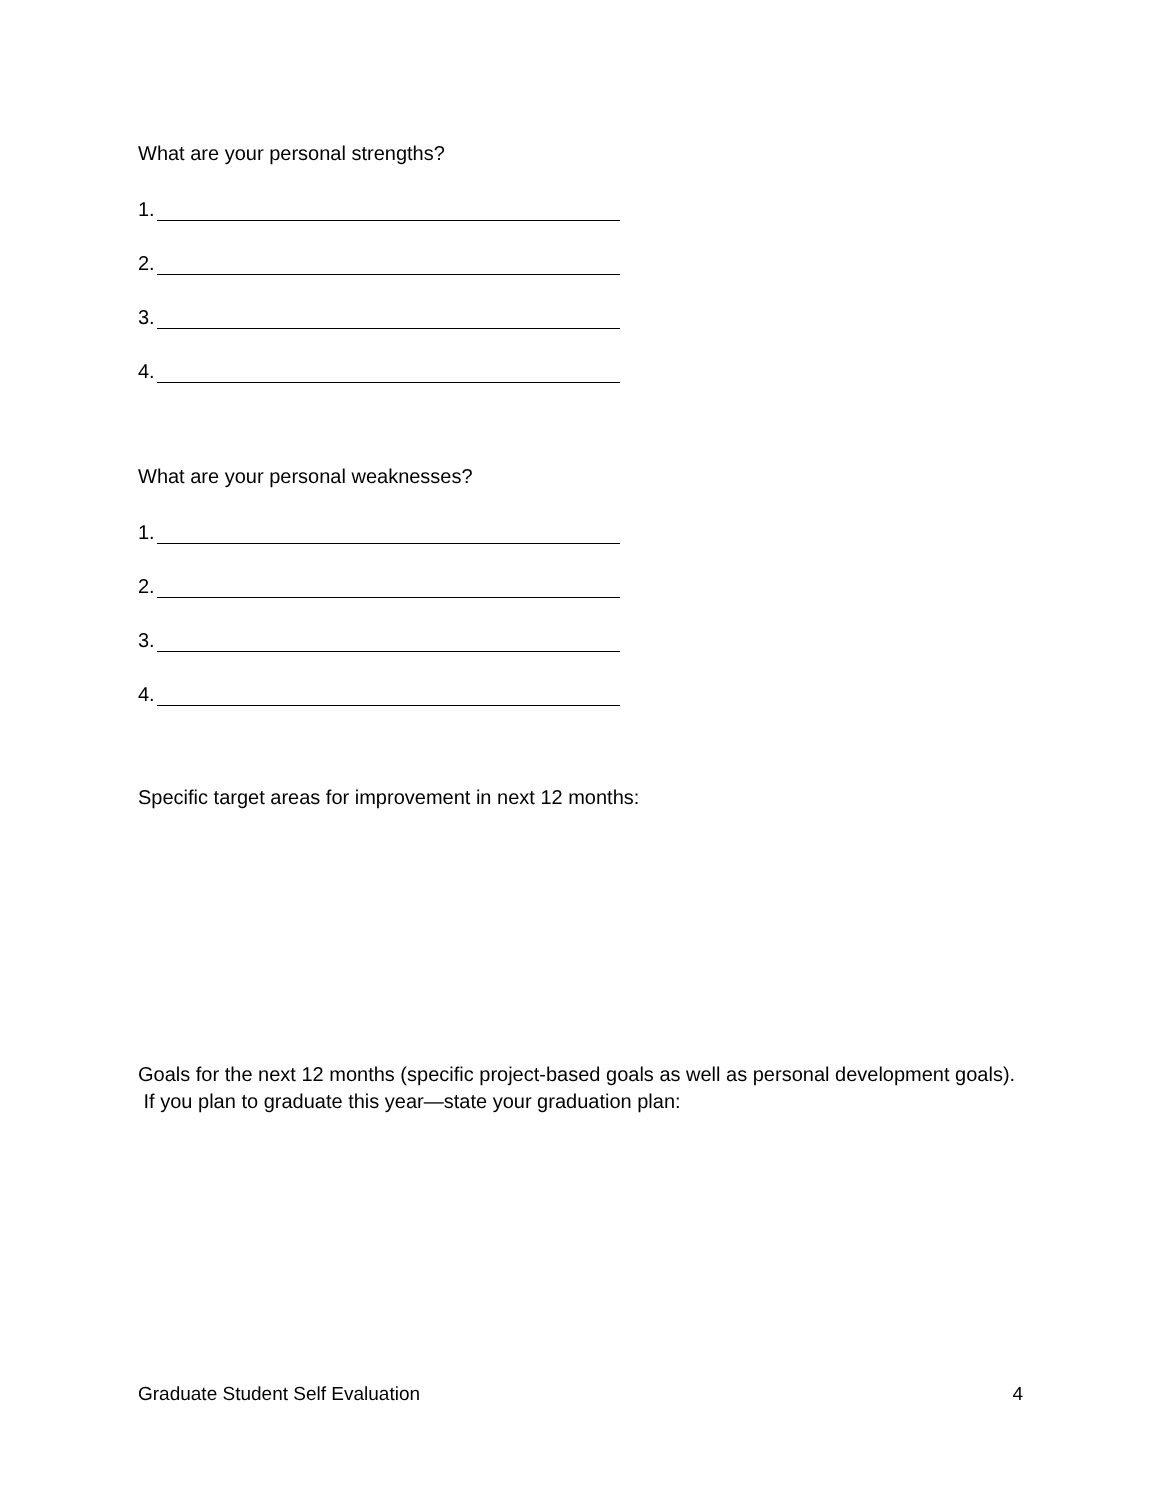What are your personal strengths?
1.
2.
3.
4.
What are your personal weaknesses?
1.
2.
3.
4.
Specific target areas for improvement in next 12 months:
Goals for the next 12 months (specific project-based goals as well as personal development goals). If you plan to graduate this year—state your graduation plan:
Graduate Student Self Evaluation 4